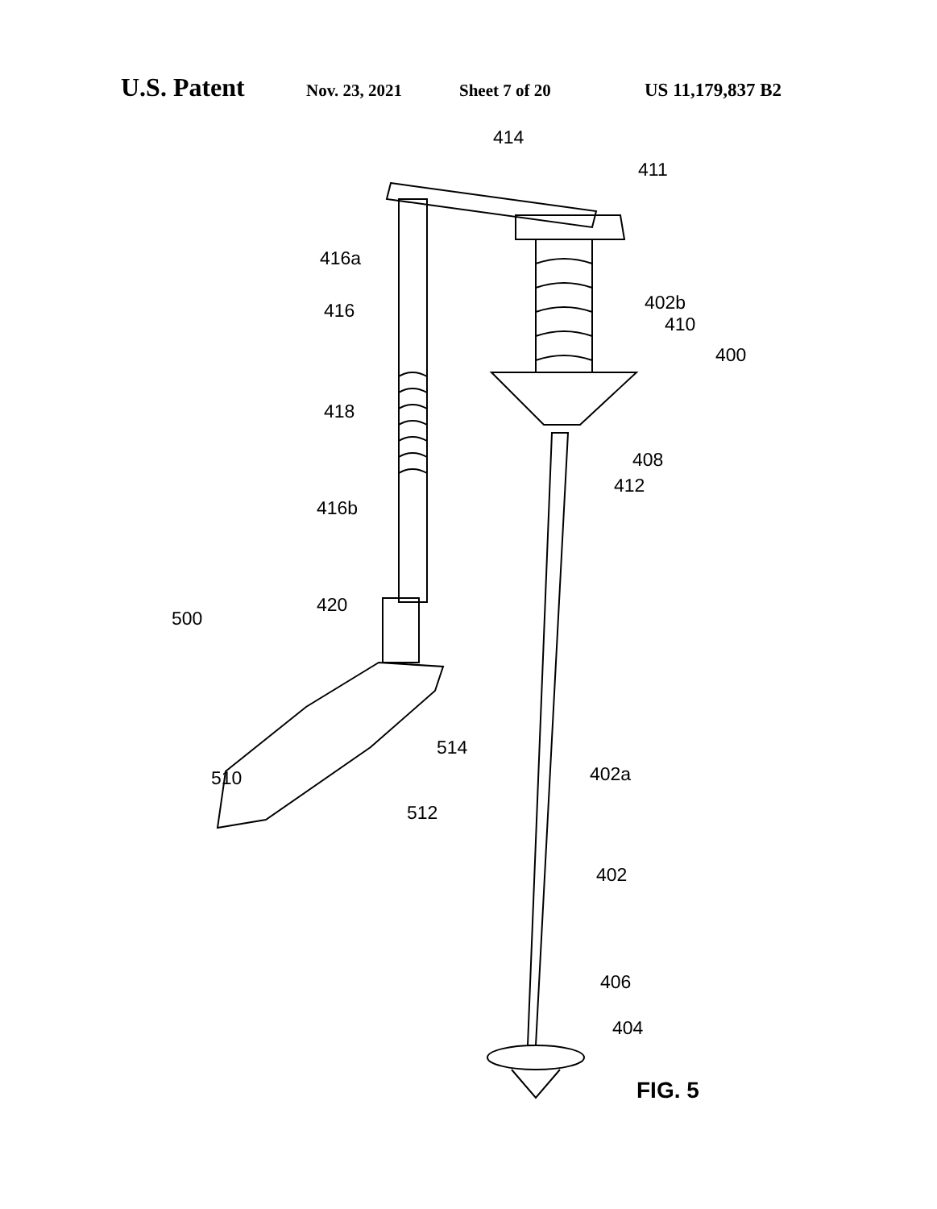U.S. Patent Nov. 23, 2021 Sheet 7 of 20 US 11,179,837 B2
414
411
416a
416 402b
410
400
418
408
412
416b
420
500
514
510 402a
512
402
406
404
FIG. 5